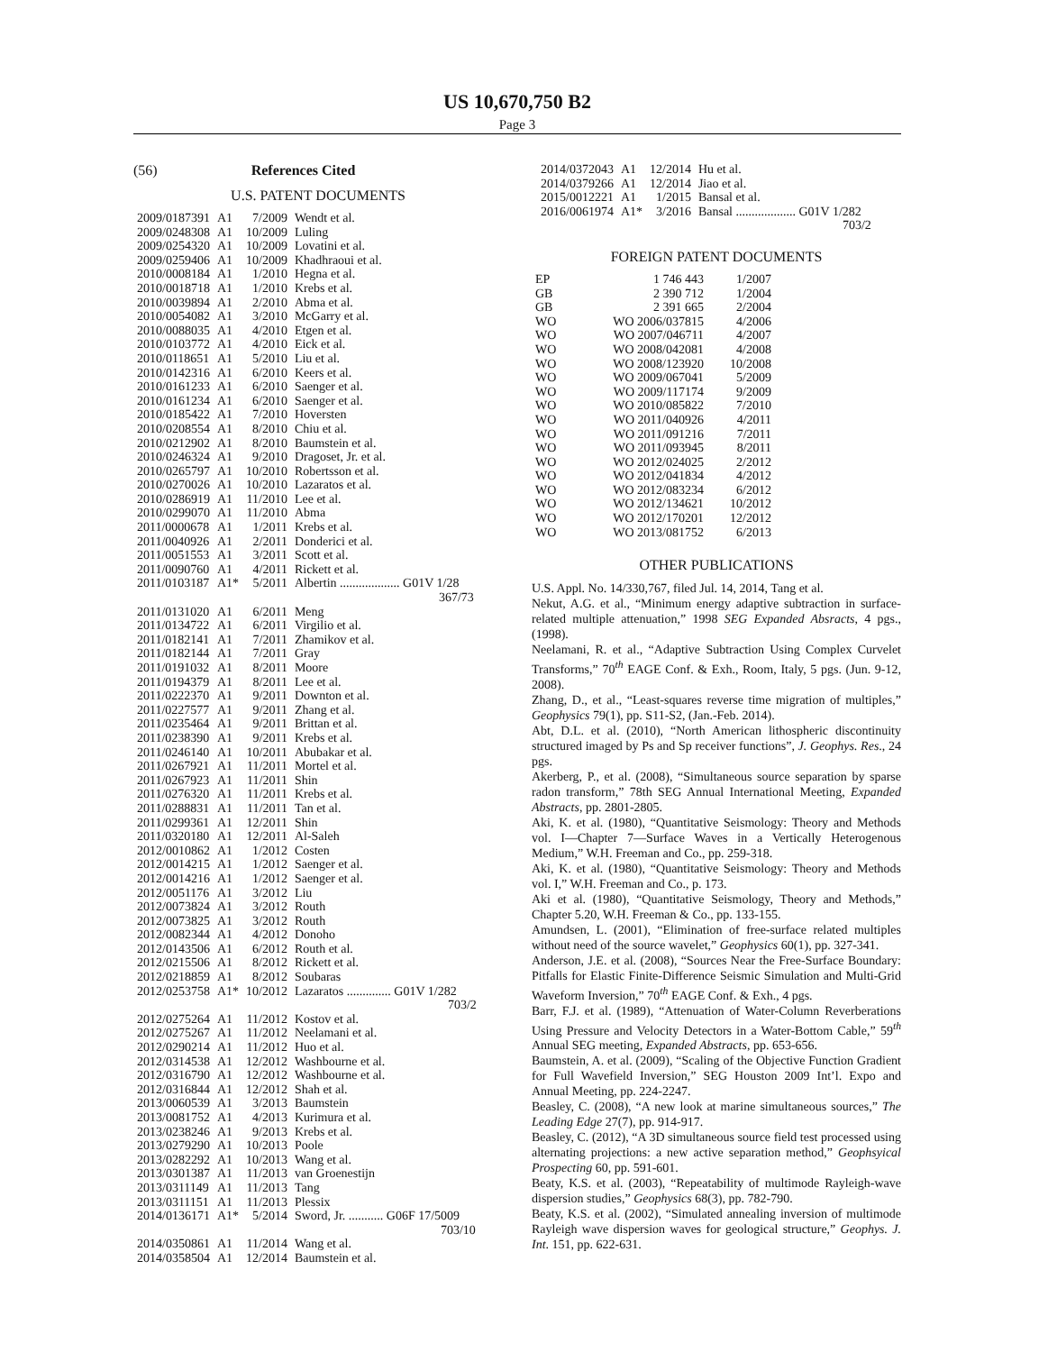US 10,670,750 B2
Page 3
(56) References Cited
U.S. PATENT DOCUMENTS
| 2009/0187391 | A1 | 7/2009 | Wendt et al. |
| 2009/0248308 | A1 | 10/2009 | Luling |
| 2009/0254320 | A1 | 10/2009 | Lovatini et al. |
| 2009/0259406 | A1 | 10/2009 | Khadhraoui et al. |
| 2010/0008184 | A1 | 1/2010 | Hegna et al. |
| 2010/0018718 | A1 | 1/2010 | Krebs et al. |
| 2010/0039894 | A1 | 2/2010 | Abma et al. |
| 2010/0054082 | A1 | 3/2010 | McGarry et al. |
| 2010/0088035 | A1 | 4/2010 | Etgen et al. |
| 2010/0103772 | A1 | 4/2010 | Eick et al. |
| 2010/0118651 | A1 | 5/2010 | Liu et al. |
| 2010/0142316 | A1 | 6/2010 | Keers et al. |
| 2010/0161233 | A1 | 6/2010 | Saenger et al. |
| 2010/0161234 | A1 | 6/2010 | Saenger et al. |
| 2010/0185422 | A1 | 7/2010 | Hoversten |
| 2010/0208554 | A1 | 8/2010 | Chiu et al. |
| 2010/0212902 | A1 | 8/2010 | Baumstein et al. |
| 2010/0246324 | A1 | 9/2010 | Dragoset, Jr. et al. |
| 2010/0265797 | A1 | 10/2010 | Robertsson et al. |
| 2010/0270026 | A1 | 10/2010 | Lazaratos et al. |
| 2010/0286919 | A1 | 11/2010 | Lee et al. |
| 2010/0299070 | A1 | 11/2010 | Abma |
| 2011/0000678 | A1 | 1/2011 | Krebs et al. |
| 2011/0040926 | A1 | 2/2011 | Donderici et al. |
| 2011/0051553 | A1 | 3/2011 | Scott et al. |
| 2011/0090760 | A1 | 4/2011 | Rickett et al. |
| 2011/0103187 | A1* | 5/2011 | Albertin ................... G01V 1/28 367/73 |
| 2011/0131020 | A1 | 6/2011 | Meng |
| 2011/0134722 | A1 | 6/2011 | Virgilio et al. |
| 2011/0182141 | A1 | 7/2011 | Zhamikov et al. |
| 2011/0182144 | A1 | 7/2011 | Gray |
| 2011/0191032 | A1 | 8/2011 | Moore |
| 2011/0194379 | A1 | 8/2011 | Lee et al. |
| 2011/0222370 | A1 | 9/2011 | Downton et al. |
| 2011/0227577 | A1 | 9/2011 | Zhang et al. |
| 2011/0235464 | A1 | 9/2011 | Brittan et al. |
| 2011/0238390 | A1 | 9/2011 | Krebs et al. |
| 2011/0246140 | A1 | 10/2011 | Abubakar et al. |
| 2011/0267921 | A1 | 11/2011 | Mortel et al. |
| 2011/0267923 | A1 | 11/2011 | Shin |
| 2011/0276320 | A1 | 11/2011 | Krebs et al. |
| 2011/0288831 | A1 | 11/2011 | Tan et al. |
| 2011/0299361 | A1 | 12/2011 | Shin |
| 2011/0320180 | A1 | 12/2011 | Al-Saleh |
| 2012/0010862 | A1 | 1/2012 | Costen |
| 2012/0014215 | A1 | 1/2012 | Saenger et al. |
| 2012/0014216 | A1 | 1/2012 | Saenger et al. |
| 2012/0051176 | A1 | 3/2012 | Liu |
| 2012/0073824 | A1 | 3/2012 | Routh |
| 2012/0073825 | A1 | 3/2012 | Routh |
| 2012/0082344 | A1 | 4/2012 | Donoho |
| 2012/0143506 | A1 | 6/2012 | Routh et al. |
| 2012/0215506 | A1 | 8/2012 | Rickett et al. |
| 2012/0218859 | A1 | 8/2012 | Soubaras |
| 2012/0253758 | A1* | 10/2012 | Lazaratos .............. G01V 1/282 703/2 |
| 2012/0275264 | A1 | 11/2012 | Kostov et al. |
| 2012/0275267 | A1 | 11/2012 | Neelamani et al. |
| 2012/0290214 | A1 | 11/2012 | Huo et al. |
| 2012/0314538 | A1 | 12/2012 | Washbourne et al. |
| 2012/0316790 | A1 | 12/2012 | Washbourne et al. |
| 2012/0316844 | A1 | 12/2012 | Shah et al. |
| 2013/0060539 | A1 | 3/2013 | Baumstein |
| 2013/0081752 | A1 | 4/2013 | Kurimura et al. |
| 2013/0238246 | A1 | 9/2013 | Krebs et al. |
| 2013/0279290 | A1 | 10/2013 | Poole |
| 2013/0282292 | A1 | 10/2013 | Wang et al. |
| 2013/0301387 | A1 | 11/2013 | van Groenestijn |
| 2013/0311149 | A1 | 11/2013 | Tang |
| 2013/0311151 | A1 | 11/2013 | Plessix |
| 2014/0136171 | A1* | 5/2014 | Sword, Jr. ........... G06F 17/5009 703/10 |
| 2014/0350861 | A1 | 11/2014 | Wang et al. |
| 2014/0358504 | A1 | 12/2014 | Baumstein et al. |
| 2014/0372043 | A1 | 12/2014 | Hu et al. |
| 2014/0379266 | A1 | 12/2014 | Jiao et al. |
| 2015/0012221 | A1 | 1/2015 | Bansal et al. |
| 2016/0061974 | A1* | 3/2016 | Bansal ................... G01V 1/282 703/2 |
FOREIGN PATENT DOCUMENTS
| EP | 1 746 443 | 1/2007 |
| GB | 2 390 712 | 1/2004 |
| GB | 2 391 665 | 2/2004 |
| WO | WO 2006/037815 | 4/2006 |
| WO | WO 2007/046711 | 4/2007 |
| WO | WO 2008/042081 | 4/2008 |
| WO | WO 2008/123920 | 10/2008 |
| WO | WO 2009/067041 | 5/2009 |
| WO | WO 2009/117174 | 9/2009 |
| WO | WO 2010/085822 | 7/2010 |
| WO | WO 2011/040926 | 4/2011 |
| WO | WO 2011/091216 | 7/2011 |
| WO | WO 2011/093945 | 8/2011 |
| WO | WO 2012/024025 | 2/2012 |
| WO | WO 2012/041834 | 4/2012 |
| WO | WO 2012/083234 | 6/2012 |
| WO | WO 2012/134621 | 10/2012 |
| WO | WO 2012/170201 | 12/2012 |
| WO | WO 2013/081752 | 6/2013 |
OTHER PUBLICATIONS
U.S. Appl. No. 14/330,767, filed Jul. 14, 2014, Tang et al.
Nekut, A.G. et al., “Minimum energy adaptive subtraction in surface-related multiple attenuation,” 1998 SEG Expanded Absracts, 4 pgs., (1998).
Neelamani, R. et al., “Adaptive Subtraction Using Complex Curvelet Transforms,” 70<sup>th</sup> EAGE Conf. & Exh., Room, Italy, 5 pgs. (Jun. 9-12, 2008).
Zhang, D., et al., “Least-squares reverse time migration of multiples,” Geophysics 79(1), pp. S11-S2, (Jan.-Feb. 2014).
Abt, D.L. et al. (2010), “North American lithospheric discontinuity structured imaged by Ps and Sp receiver functions”, J. Geophys. Res., 24 pgs.
Akerberg, P., et al. (2008), “Simultaneous source separation by sparse radon transform,” 78th SEG Annual International Meeting, Expanded Abstracts, pp. 2801-2805.
Aki, K. et al. (1980), “Quantitative Seismology: Theory and Methods vol. I—Chapter 7—Surface Waves in a Vertically Heterogenous Medium,” W.H. Freeman and Co., pp. 259-318.
Aki, K. et al. (1980), “Quantitative Seismology: Theory and Methods vol. I,” W.H. Freeman and Co., p. 173.
Aki et al. (1980), “Quantitative Seismology, Theory and Methods,” Chapter 5.20, W.H. Freeman & Co., pp. 133-155.
Amundsen, L. (2001), “Elimination of free-surface related multiples without need of the source wavelet,” Geophysics 60(1), pp. 327-341.
Anderson, J.E. et al. (2008), “Sources Near the Free-Surface Boundary: Pitfalls for Elastic Finite-Difference Seismic Simulation and Multi-Grid Waveform Inversion,” 70<sup>th</sup> EAGE Conf. & Exh., 4 pgs.
Barr, F.J. et al. (1989), “Attenuation of Water-Column Reverberations Using Pressure and Velocity Detectors in a Water-Bottom Cable,” 59<sup>th</sup> Annual SEG meeting, Expanded Abstracts, pp. 653-656.
Baumstein, A. et al. (2009), “Scaling of the Objective Function Gradient for Full Wavefield Inversion,” SEG Houston 2009 Int’l. Expo and Annual Meeting, pp. 224-2247.
Beasley, C. (2008), “A new look at marine simultaneous sources,” The Leading Edge 27(7), pp. 914-917.
Beasley, C. (2012), “A 3D simultaneous source field test processed using alternating projections: a new active separation method,” Geophsyical Prospecting 60, pp. 591-601.
Beaty, K.S. et al. (2003), “Repeatability of multimode Rayleigh-wave dispersion studies,” Geophysics 68(3), pp. 782-790.
Beaty, K.S. et al. (2002), “Simulated annealing inversion of multimode Rayleigh wave dispersion waves for geological structure,” Geophys. J. Int. 151, pp. 622-631.